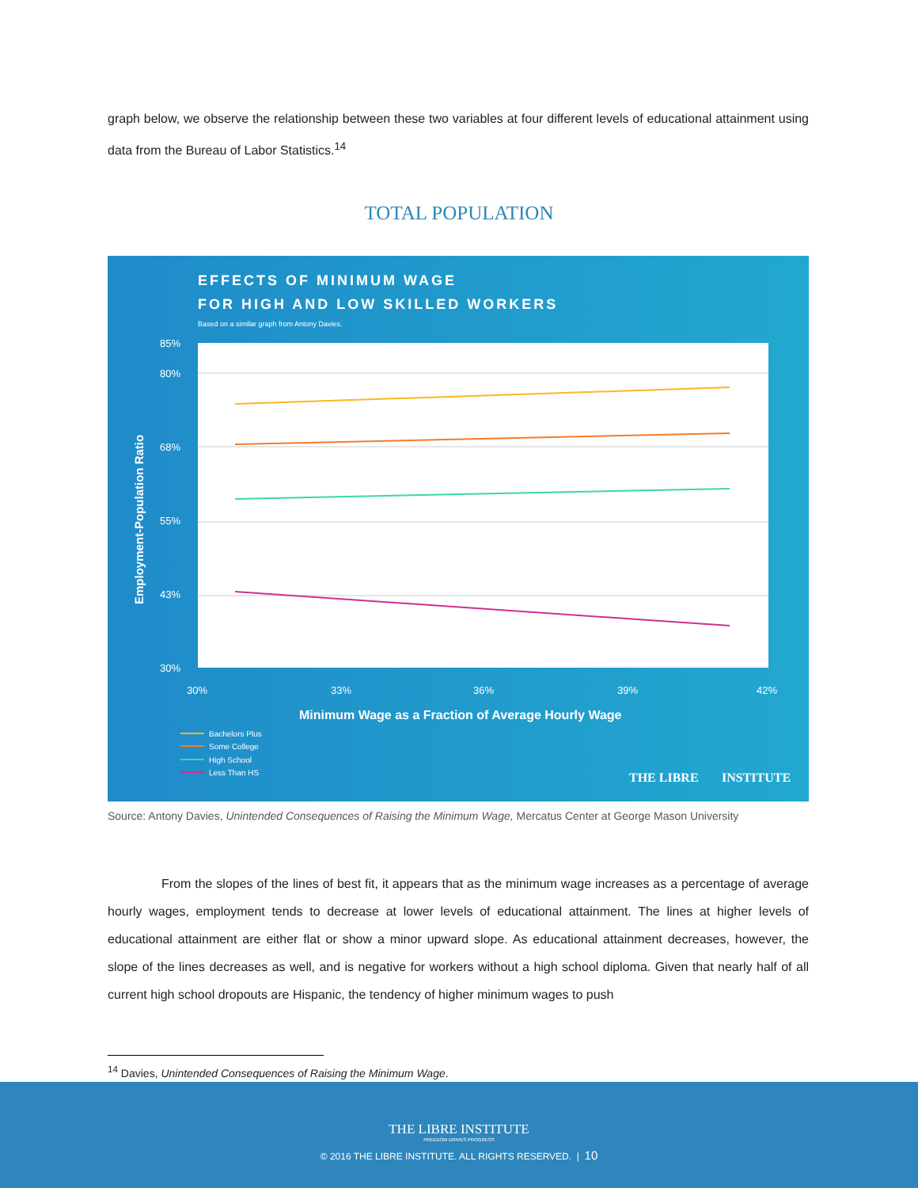graph below, we observe the relationship between these two variables at four different levels of educational attainment using data from the Bureau of Labor Statistics.<sup>14</sup>
TOTAL POPULATION
EFFECTS OF MINIMUM WAGE
FOR HIGH AND LOW SKILLED WORKERS
Based on a similar graph from Antony Davies.
85%
80%
68%
55%
43%
30%
30%
33%
36%
39%
42%
Minimum Wage as a Fraction of Average Hourly Wage
Employment-Population Ratio
Bachelors Plus
Some College
High School
Less Than HS
THE LIBRE
INSTITUTE
Source: Antony Davies, Unintended Consequences of Raising the Minimum Wage, Mercatus Center at George Mason University
From the slopes of the lines of best fit, it appears that as the minimum wage increases as a percentage of average hourly wages, employment tends to decrease at lower levels of educational attainment. The lines at higher levels of educational attainment are either flat or show a minor upward slope. As educational attainment decreases, however, the slope of the lines decreases as well, and is negative for workers without a high school diploma. Given that nearly half of all current high school dropouts are Hispanic, the tendency of higher minimum wages to push
<sup>14</sup> Davies, Unintended Consequences of Raising the Minimum Wage.
THE LIBRE INSTITUTE
FREEDOM DRIVES PROGRESS
© 2016 THE LIBRE INSTITUTE. ALL RIGHTS RESERVED. | 10